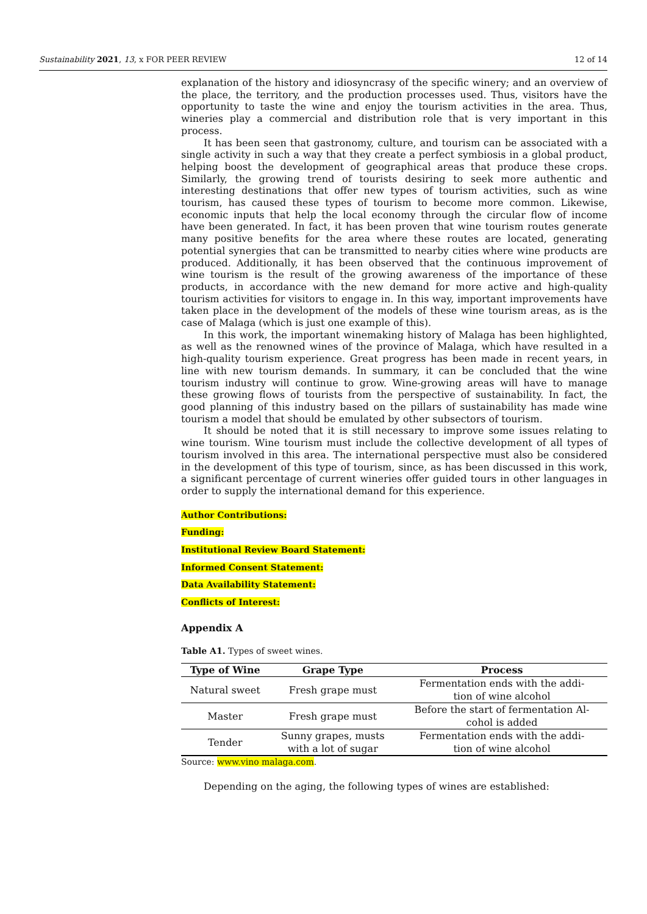Sustainability 2021, 13, x FOR PEER REVIEW 12 of 14
explanation of the history and idiosyncrasy of the specific winery; and an overview of the place, the territory, and the production processes used. Thus, visitors have the opportunity to taste the wine and enjoy the tourism activities in the area. Thus, wineries play a commercial and distribution role that is very important in this process.
It has been seen that gastronomy, culture, and tourism can be associated with a single activity in such a way that they create a perfect symbiosis in a global product, helping boost the development of geographical areas that produce these crops. Similarly, the growing trend of tourists desiring to seek more authentic and interesting destinations that offer new types of tourism activities, such as wine tourism, has caused these types of tourism to become more common. Likewise, economic inputs that help the local economy through the circular flow of income have been generated. In fact, it has been proven that wine tourism routes generate many positive benefits for the area where these routes are located, generating potential synergies that can be transmitted to nearby cities where wine products are produced. Additionally, it has been observed that the continuous improvement of wine tourism is the result of the growing awareness of the importance of these products, in accordance with the new demand for more active and high-quality tourism activities for visitors to engage in. In this way, important improvements have taken place in the development of the models of these wine tourism areas, as is the case of Malaga (which is just one example of this).
In this work, the important winemaking history of Malaga has been highlighted, as well as the renowned wines of the province of Malaga, which have resulted in a high-quality tourism experience. Great progress has been made in recent years, in line with new tourism demands. In summary, it can be concluded that the wine tourism industry will continue to grow. Wine-growing areas will have to manage these growing flows of tourists from the perspective of sustainability. In fact, the good planning of this industry based on the pillars of sustainability has made wine tourism a model that should be emulated by other subsectors of tourism.
It should be noted that it is still necessary to improve some issues relating to wine tourism. Wine tourism must include the collective development of all types of tourism involved in this area. The international perspective must also be considered in the development of this type of tourism, since, as has been discussed in this work, a significant percentage of current wineries offer guided tours in other languages in order to supply the international demand for this experience.
Author Contributions:
Funding:
Institutional Review Board Statement:
Informed Consent Statement:
Data Availability Statement:
Conflicts of Interest:
Appendix A
Table A1. Types of sweet wines.
| Type of Wine | Grape Type | Process |
| --- | --- | --- |
| Natural sweet | Fresh grape must | Fermentation ends with the addi- tion of wine alcohol |
| Master | Fresh grape must | Before the start of fermentation Al- cohol is added |
| Tender | Sunny grapes, musts with a lot of sugar | Fermentation ends with the addi- tion of wine alcohol |
Source: www.vino malaga.com.
Depending on the aging, the following types of wines are established: